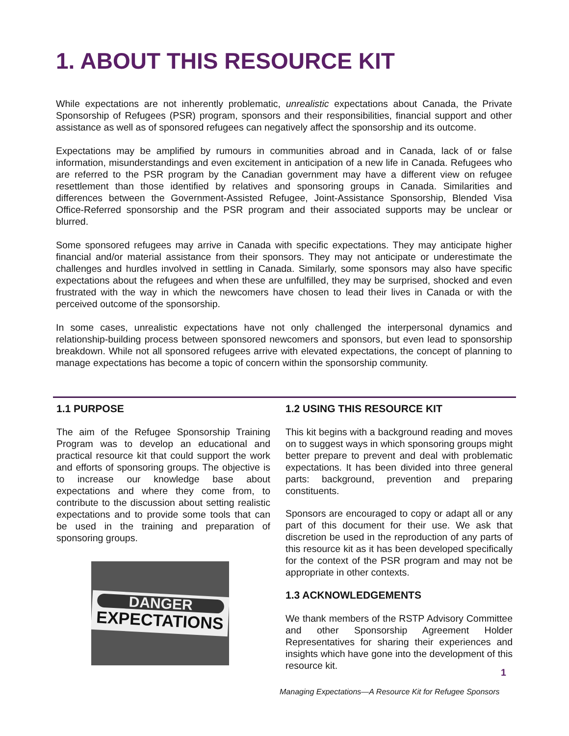1. ABOUT THIS RESOURCE KIT
While expectations are not inherently problematic, unrealistic expectations about Canada, the Private Sponsorship of Refugees (PSR) program, sponsors and their responsibilities, financial support and other assistance as well as of sponsored refugees can negatively affect the sponsorship and its outcome.
Expectations may be amplified by rumours in communities abroad and in Canada, lack of or false information, misunderstandings and even excitement in anticipation of a new life in Canada. Refugees who are referred to the PSR program by the Canadian government may have a different view on refugee resettlement than those identified by relatives and sponsoring groups in Canada. Similarities and differences between the Government-Assisted Refugee, Joint-Assistance Sponsorship, Blended Visa Office-Referred sponsorship and the PSR program and their associated supports may be unclear or blurred.
Some sponsored refugees may arrive in Canada with specific expectations. They may anticipate higher financial and/or material assistance from their sponsors. They may not anticipate or underestimate the challenges and hurdles involved in settling in Canada. Similarly, some sponsors may also have specific expectations about the refugees and when these are unfulfilled, they may be surprised, shocked and even frustrated with the way in which the newcomers have chosen to lead their lives in Canada or with the perceived outcome of the sponsorship.
In some cases, unrealistic expectations have not only challenged the interpersonal dynamics and relationship-building process between sponsored newcomers and sponsors, but even lead to sponsorship breakdown. While not all sponsored refugees arrive with elevated expectations, the concept of planning to manage expectations has become a topic of concern within the sponsorship community.
1.1 PURPOSE
The aim of the Refugee Sponsorship Training Program was to develop an educational and practical resource kit that could support the work and efforts of sponsoring groups. The objective is to increase our knowledge base about expectations and where they come from, to contribute to the discussion about setting realistic expectations and to provide some tools that can be used in the training and preparation of sponsoring groups.
DANGER
EXPECTATIONS
1.2 USING THIS RESOURCE KIT
This kit begins with a background reading and moves on to suggest ways in which sponsoring groups might better prepare to prevent and deal with problematic expectations. It has been divided into three general parts: background, prevention and preparing constituents.
Sponsors are encouraged to copy or adapt all or any part of this document for their use. We ask that discretion be used in the reproduction of any parts of this resource kit as it has been developed specifically for the context of the PSR program and may not be appropriate in other contexts.
1.3 ACKNOWLEDGEMENTS
We thank members of the RSTP Advisory Committee and other Sponsorship Agreement Holder Representatives for sharing their experiences and insights which have gone into the development of this resource kit.
1
Managing Expectations—A Resource Kit for Refugee Sponsors